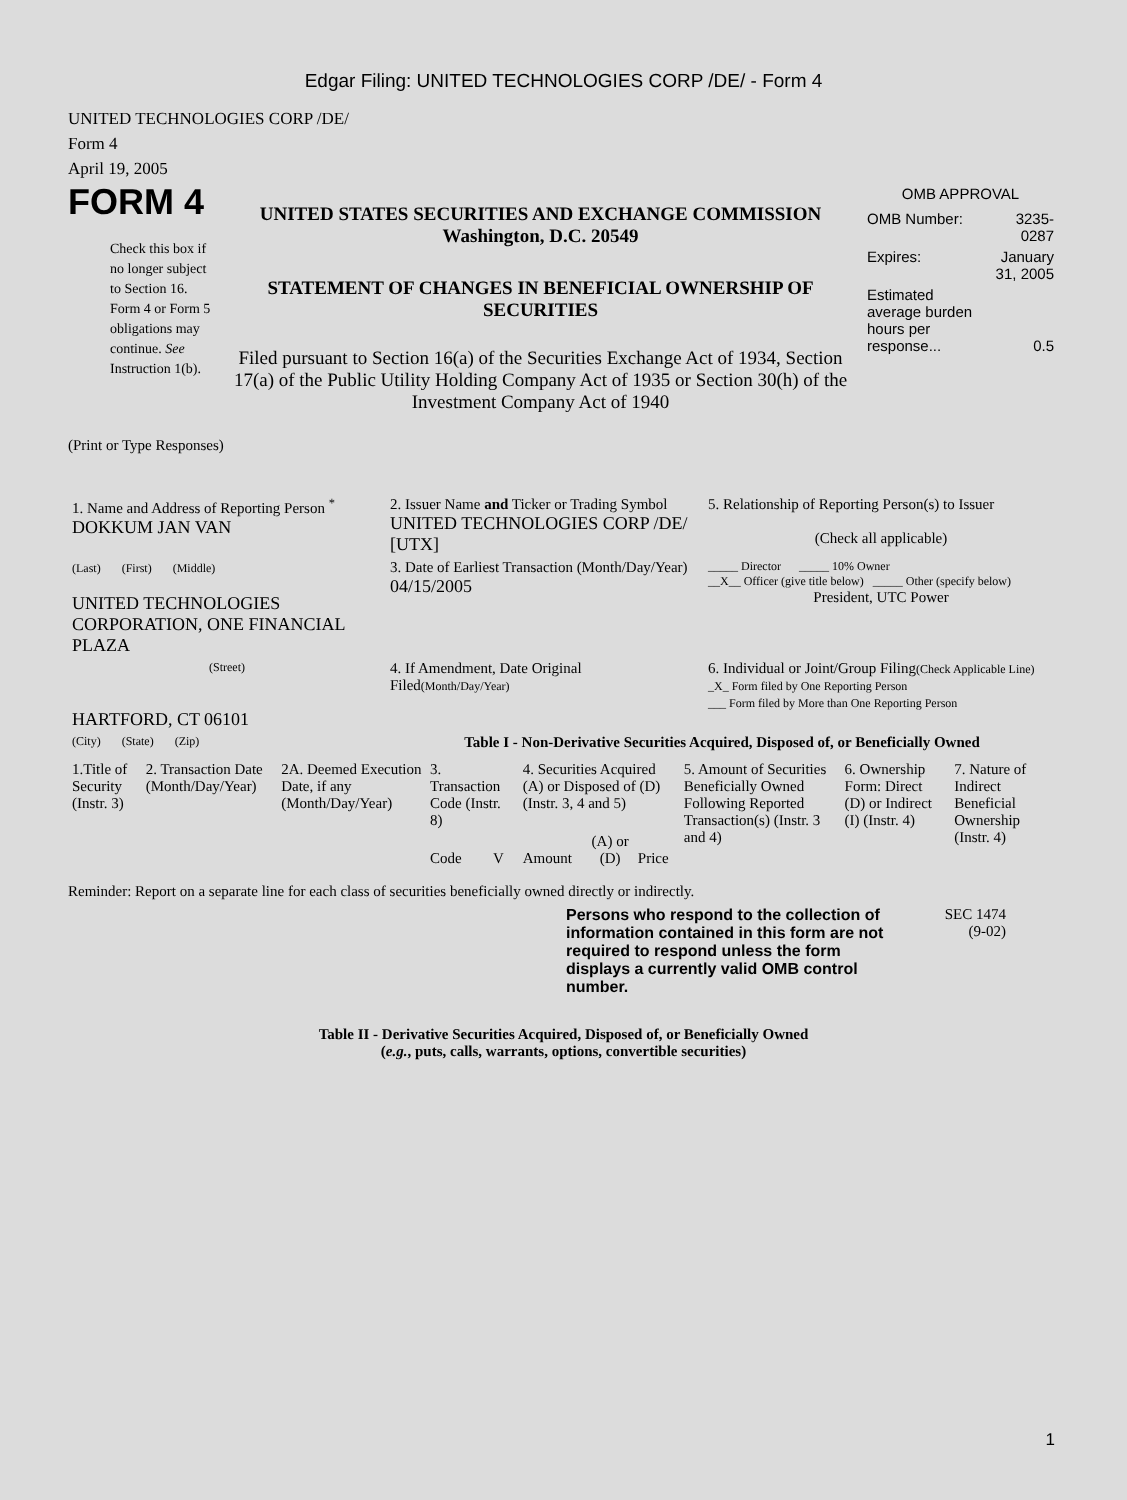Edgar Filing: UNITED TECHNOLOGIES CORP /DE/ - Form 4
UNITED TECHNOLOGIES CORP /DE/
Form 4
April 19, 2005
FORM 4
Check this box if no longer subject to Section 16. Form 4 or Form 5 obligations may continue. See Instruction 1(b).
UNITED STATES SECURITIES AND EXCHANGE COMMISSION
Washington, D.C. 20549
STATEMENT OF CHANGES IN BENEFICIAL OWNERSHIP OF SECURITIES
Filed pursuant to Section 16(a) of the Securities Exchange Act of 1934, Section 17(a) of the Public Utility Holding Company Act of 1935 or Section 30(h) of the Investment Company Act of 1940
OMB APPROVAL
| OMB Number: | 3235-0287 |
| Expires: | January 31, 2005 |
| Estimated average burden hours per response... | 0.5 |
(Print or Type Responses)
| 1. Name and Address of Reporting Person <sup>*</sup> DOKKUM JAN VAN | 2. Issuer Name and Ticker or Trading Symbol UNITED TECHNOLOGIES CORP /DE/ [UTX] | 5. Relationship of Reporting Person(s) to Issuer (Check all applicable) |
| (Last) (First) (Middle) UNITED TECHNOLOGIES CORPORATION, ONE FINANCIAL PLAZA | 3. Date of Earliest Transaction (Month/Day/Year) 04/15/2005 | _____ Director _____ 10% Owner __X__ Officer (give title below) _____ Other (specify below) President, UTC Power |
| (Street) HARTFORD, CT 06101 | 4. If Amendment, Date Original Filed (Month/Day/Year) | 6. Individual or Joint/Group Filing (Check Applicable Line) _X_ Form filed by One Reporting Person ___ Form filed by More than One Reporting Person |
| (City) (State) (Zip) | Table I - Non-Derivative Securities Acquired, Disposed of, or Beneficially Owned | |
| 1.Title of Security (Instr. 3) | 2. Transaction Date (Month/Day/Year) | 2A. Deemed Execution Date, if any (Month/Day/Year) | 3. Transaction Code (Instr. 8) | | 4. Securities Acquired (A) or Disposed of (D) (Instr. 3, 4 and 5) | | | 5. Amount of Securities Beneficially Owned Following Reported Transaction(s) (Instr. 3 and 4) | 6. Ownership Form: Direct (D) or Indirect (I) (Instr. 4) | 7. Nature of Indirect Beneficial Ownership (Instr. 4) |
| --- | --- | --- | --- | --- | --- | --- | --- | --- | --- | --- |
| | | | Code | V | Amount | (A) or (D) | Price | | | |
Reminder: Report on a separate line for each class of securities beneficially owned directly or indirectly.
Persons who respond to the collection of information contained in this form are not required to respond unless the form displays a currently valid OMB control number.
SEC 1474
(9-02)
Table II - Derivative Securities Acquired, Disposed of, or Beneficially Owned
(e.g., puts, calls, warrants, options, convertible securities)
1